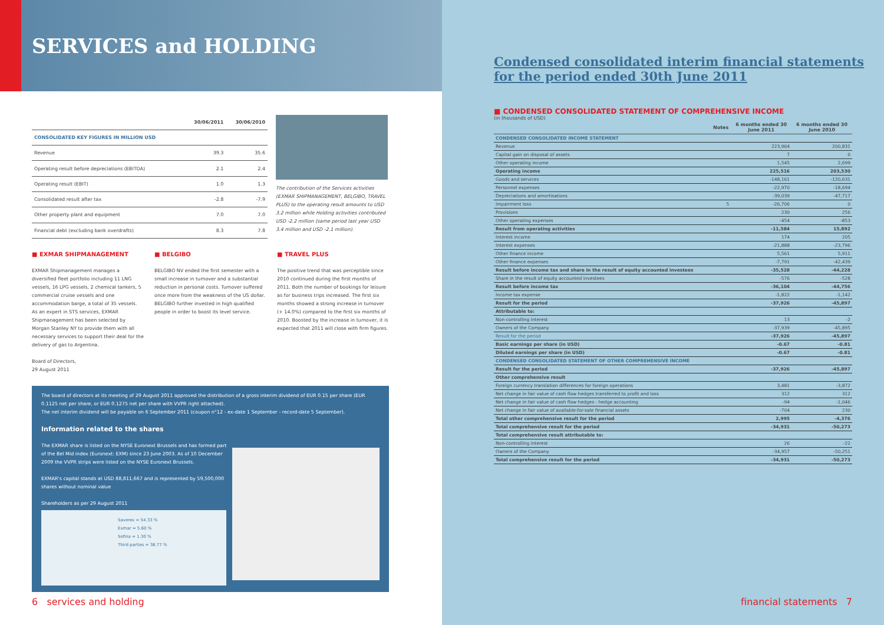SERVICES and HOLDING
| | 30/06/2011 | 30/06/2010 |
| --- | --- | --- |
| CONSOLIDATED KEY FIGURES IN MILLION USD | | |
| Revenue | 39.3 | 35.6 |
| Operating result before depreciations (EBITDA) | 2.1 | 2.4 |
| Operating result (EBIT) | 1.0 | 1.3 |
| Consolidated result after tax | -2.8 | -7.9 |
| Other property plant and equipment | 7.0 | 7.0 |
| Financial debt (excluding bank overdrafts) | 8.3 | 7.8 |
The contribution of the Services activities (EXMAR SHIPMANAGEMENT, BELGIBO, TRAVEL PLUS) to the operating result amounts to USD 3.2 million while Holding activities contributed USD -2.2 million (same period last year USD 3.4 million and USD -2.1 million).
■ EXMAR SHIPMANAGEMENT
EXMAR Shipmanagement manages a diversified fleet portfolio including 11 LNG vessels, 16 LPG vessels, 2 chemical tankers, 5 commercial cruise vessels and one accommodation barge, a total of 35 vessels. As an expert in STS services, EXMAR Shipmanagement has been selected by Morgan Stanley NY to provide them with all necessary services to support their deal for the delivery of gas to Argentina.
Board of Directors,
29 August 2011
■ BELGIBO
BELGIBO NV ended the first semester with a small increase in turnover and a substantial reduction in personal costs. Turnover suffered once more from the weakness of the US dollar. BELGIBO further invested in high qualified people in order to boost its level service.
■ TRAVEL PLUS
The positive trend that was perceptible since 2010 continued during the first months of 2011. Both the number of bookings for leisure as for business trips increased. The first six months showed a strong increase in turnover (+ 14.0%) compared to the first six months of 2010. Boosted by the increase in turnover, it is expected that 2011 will close with firm figures.
The board of directors at its meeting of 29 August 2011 approved the distribution of a gross interim dividend of EUR 0.15 per share (EUR 0.1125 net per share, or EUR 0.1275 net per share with VVPR right attached).
The net interim dividend will be payable on 6 September 2011 (coupon n°12 - ex-date 1 September - record-date 5 September).
Information related to the shares
The EXMAR share is listed on the NYSE Euronext Brussels and has formed part of the Bel Mid index (Euronext: EXM) since 23 June 2003. As of 10 December 2009 the VVPR strips were listed on the NYSE Euronext Brussels.
EXMAR's capital stands at USD 88,811,667 and is represented by 59,500,000 shares without nominal value
Shareholders as per 29 August 2011
Saverex = 54.33 %
Exmar = 5.60 %
Sofina = 1.30 %
Third parties = 38.77 %
6 services and holding
Condensed consolidated interim financial statements for the period ended 30th June 2011
■ CONDENSED CONSOLIDATED STATEMENT OF COMPREHENSIVE INCOME
(in thousands of USD)
| | Notes | 6 months ended 30 June 2011 | 6 months ended 30 June 2010 |
| --- | --- | --- | --- |
| CONDENSED CONSOLIDATED INCOME STATEMENT | | | |
| Revenue | | 223,964 | 200,831 |
| Capital gain on disposal of assets | | 7 | 0 |
| Other operating income | | 1,545 | 2,699 |
| Operating income | | 225,516 | 203,530 |
| Goods and services | | -148,161 | -120,631 |
| Personnel expenses | | -22,970 | -18,694 |
| Depreciations and amortisations | | -39,039 | -47,717 |
| Impairment loss | 5 | -26,706 | 0 |
| Provisions | | 230 | 256 |
| Other operating expenses | | -454 | -853 |
| Result from operating activities | | -11,584 | 15,892 |
| Interest income | | 174 | 205 |
| Interest expenses | | -21,888 | -23,796 |
| Other finance income | | 5,561 | 5,911 |
| Other finance expenses | | -7,791 | -42,439 |
| Result before income tax and share in the result of equity accounted investees | | -35,528 | -44,228 |
| Share in the result of equity accounted investees | | -576 | -528 |
| Result before income tax | | -36,104 | -44,756 |
| Income tax expense | | -1,822 | -1,142 |
| Result for the period | | -37,926 | -45,897 |
| Attributable to: | | | |
| Non-controlling interest | | 13 | -2 |
| Owners of the Company | | -37,939 | -45,895 |
| Result for the period | | -37,926 | -45,897 |
| Basic earnings per share (in USD) | | -0.67 | -0.81 |
| Diluted earnings per share (in USD) | | -0.67 | -0.81 |
| CONDENSED CONSOLIDATED STATEMENT OF OTHER COMPREHENSIVE INCOME | | | |
| Result for the period | | -37,926 | -45,897 |
| Other comprehensive result | | | |
| Foreign currency translation differences for foreign operations | | 3,481 | -3,872 |
| Net change in fair value of cash flow hedges transferred to profit and loss | | 312 | 312 |
| Net change in fair value of cash flow hedges - hedge accounting | | -94 | -1,046 |
| Net change in fair value of available-for-sale financial assets | | -704 | 230 |
| Total other comprehensive result for the period | | 2,995 | -4,376 |
| Total comprehensive result for the period | | -34,931 | -50,273 |
| Total comprehensive result attributable to: | | | |
| Non-controlling interest | | 26 | -22 |
| Owners of the Company | | -34,957 | -50,251 |
| Total comprehensive result for the period | | -34,931 | -50,273 |
financial statements 7